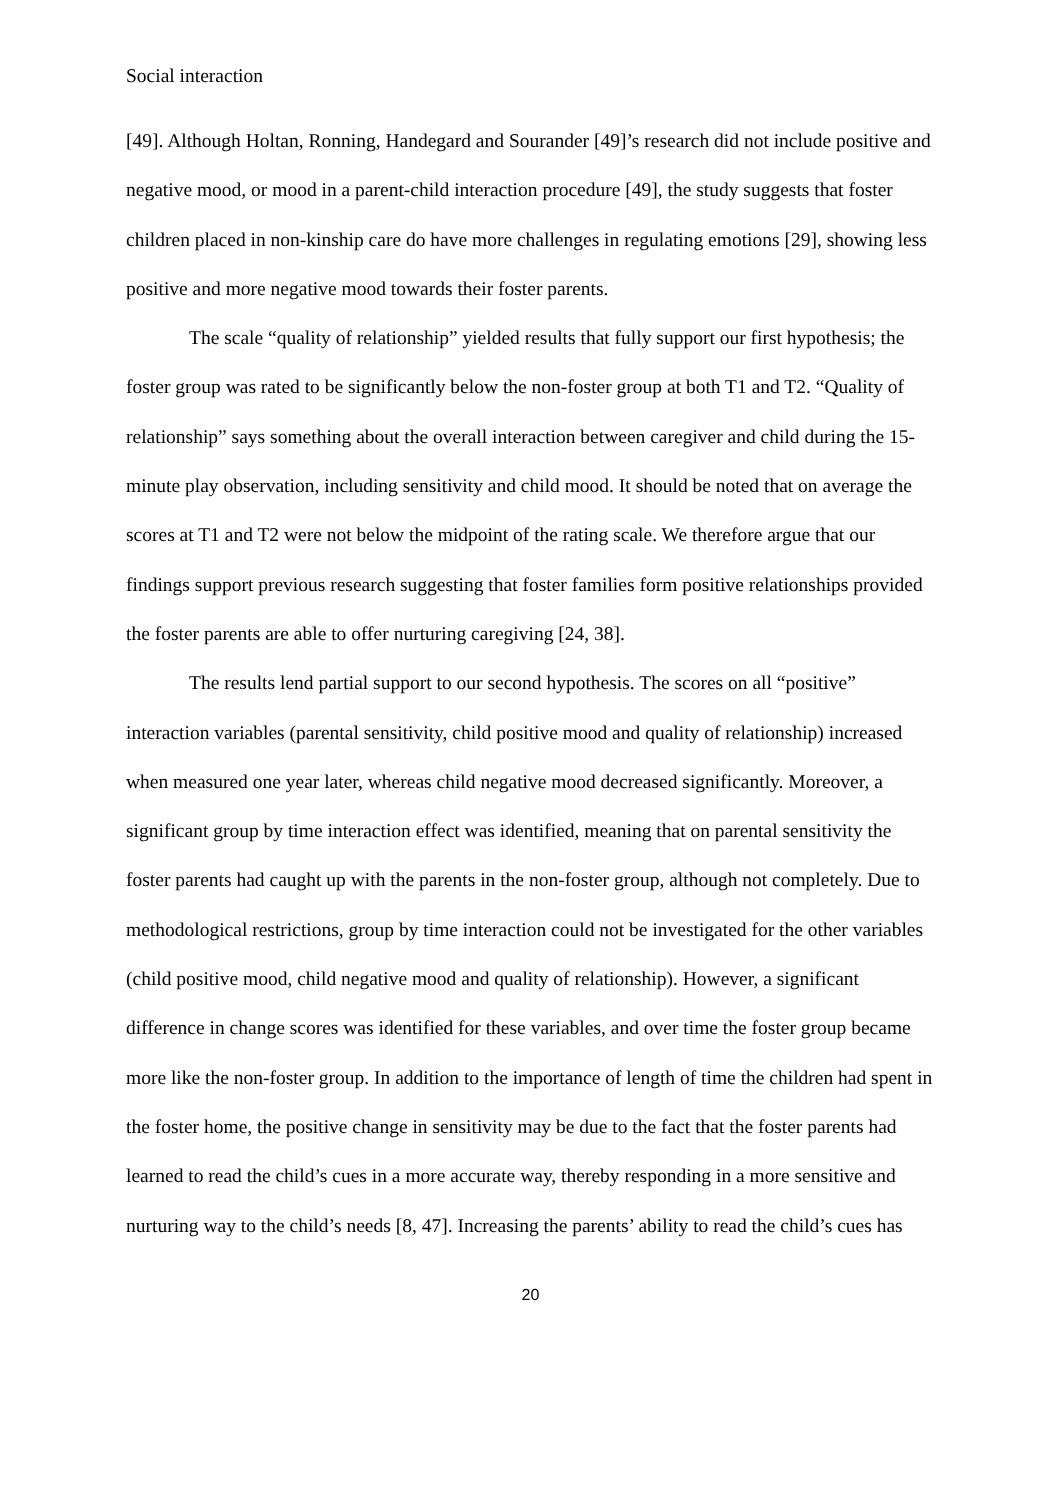Social interaction
[49]. Although Holtan, Ronning, Handegard and Sourander [49]’s research did not include positive and negative mood, or mood in a parent-child interaction procedure [49], the study suggests that foster children placed in non-kinship care do have more challenges in regulating emotions [29], showing less positive and more negative mood towards their foster parents.
The scale “quality of relationship” yielded results that fully support our first hypothesis; the foster group was rated to be significantly below the non-foster group at both T1 and T2. “Quality of relationship” says something about the overall interaction between caregiver and child during the 15-minute play observation, including sensitivity and child mood. It should be noted that on average the scores at T1 and T2 were not below the midpoint of the rating scale. We therefore argue that our findings support previous research suggesting that foster families form positive relationships provided the foster parents are able to offer nurturing caregiving [24, 38].
The results lend partial support to our second hypothesis. The scores on all “positive” interaction variables (parental sensitivity, child positive mood and quality of relationship) increased when measured one year later, whereas child negative mood decreased significantly. Moreover, a significant group by time interaction effect was identified, meaning that on parental sensitivity the foster parents had caught up with the parents in the non-foster group, although not completely. Due to methodological restrictions, group by time interaction could not be investigated for the other variables (child positive mood, child negative mood and quality of relationship). However, a significant difference in change scores was identified for these variables, and over time the foster group became more like the non-foster group. In addition to the importance of length of time the children had spent in the foster home, the positive change in sensitivity may be due to the fact that the foster parents had learned to read the child’s cues in a more accurate way, thereby responding in a more sensitive and nurturing way to the child’s needs [8, 47]. Increasing the parents’ ability to read the child’s cues has
20